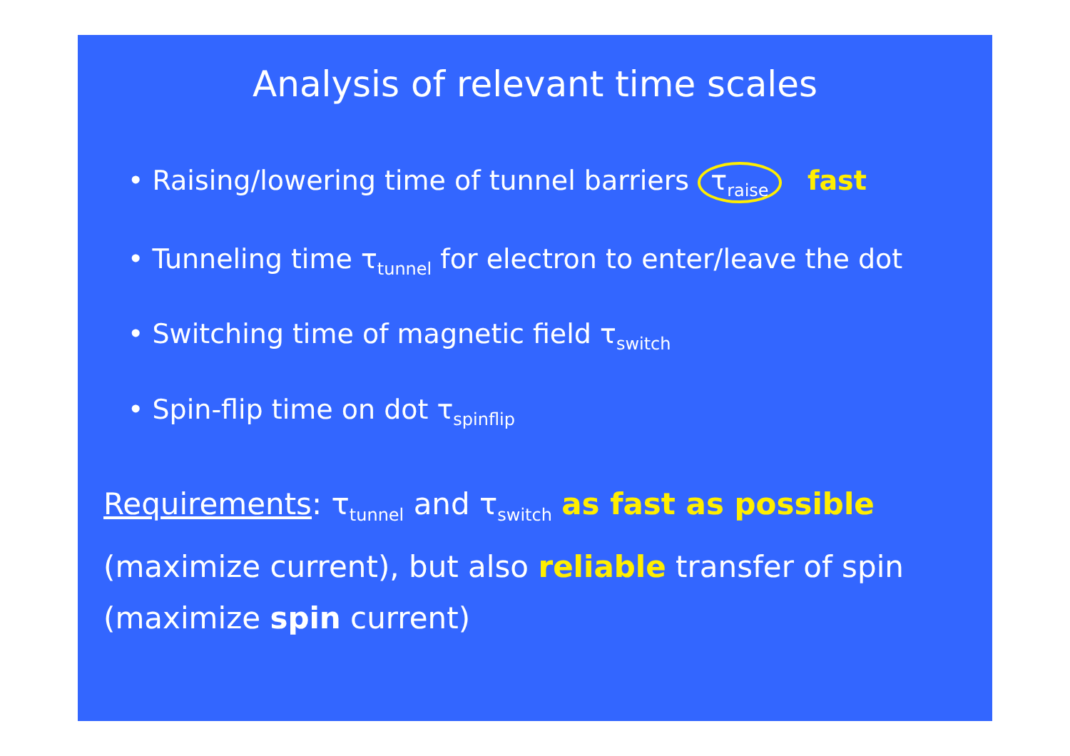Analysis of relevant time scales
• Raising/lowering time of tunnel barriers τ<sub>raise</sub> fast
• Tunneling time τ<sub>tunnel</sub> for electron to enter/leave the dot
• Switching time of magnetic field τ<sub>switch</sub>
• Spin-flip time on dot τ<sub>spinflip</sub>
Requirements: τ<sub>tunnel</sub> and τ<sub>switch</sub> as fast as possible
(maximize current), but also reliable transfer of spin
(maximize spin current)